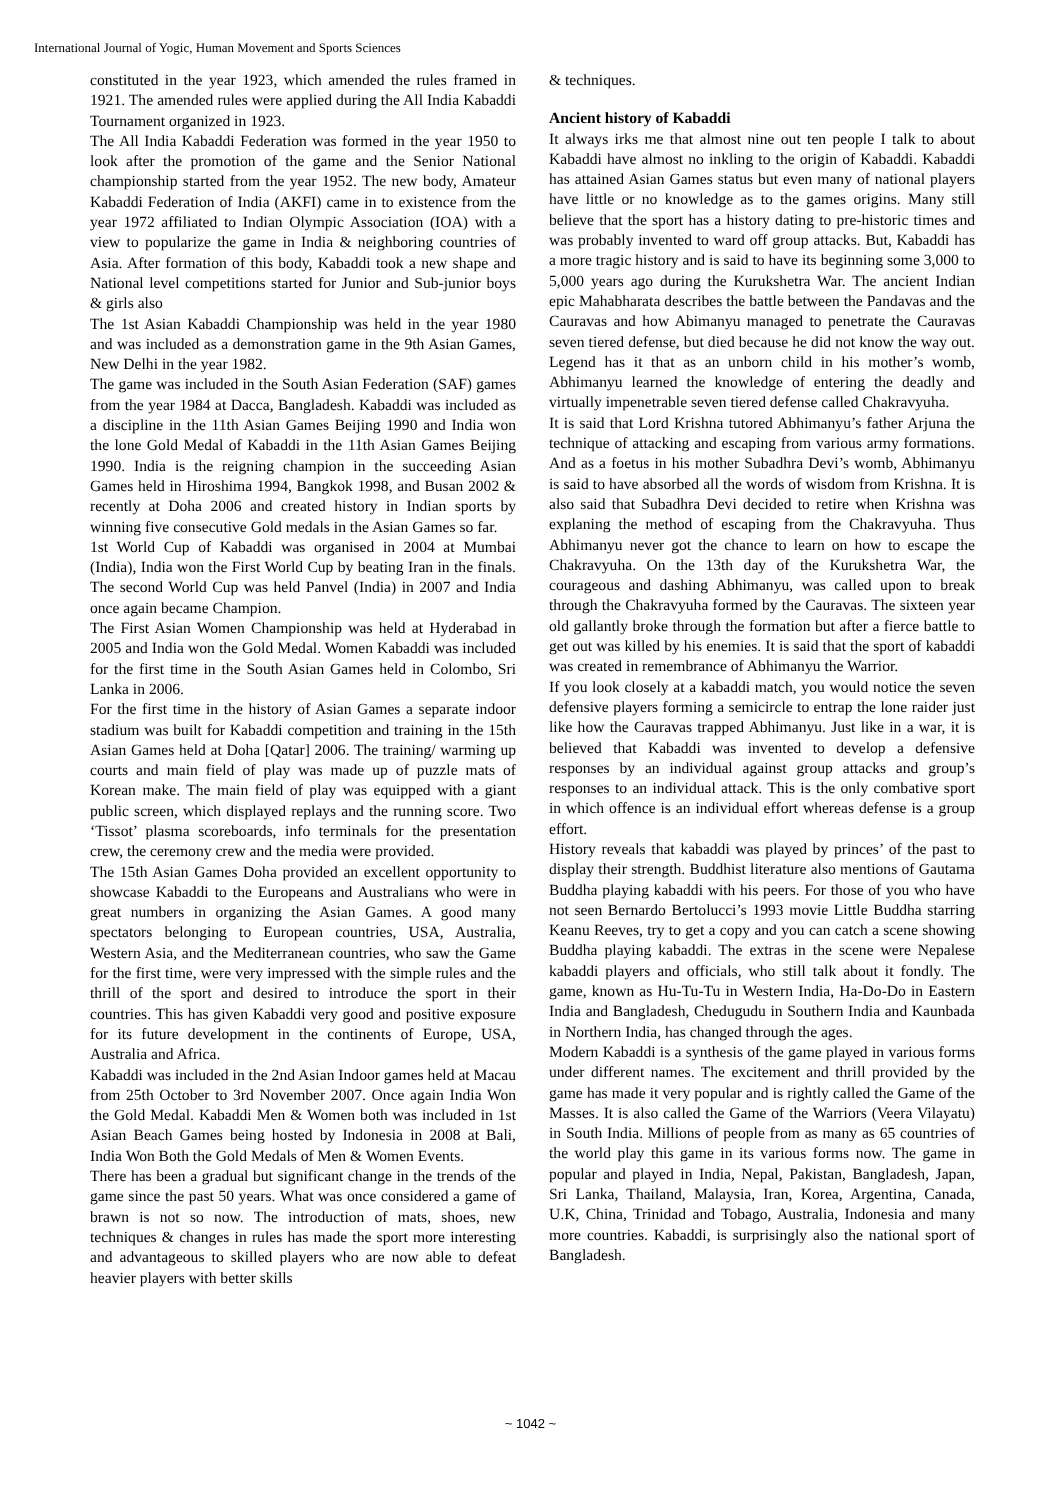International Journal of Yogic, Human Movement and Sports Sciences
constituted in the year 1923, which amended the rules framed in 1921. The amended rules were applied during the All India Kabaddi Tournament organized in 1923.
The All India Kabaddi Federation was formed in the year 1950 to look after the promotion of the game and the Senior National championship started from the year 1952. The new body, Amateur Kabaddi Federation of India (AKFI) came in to existence from the year 1972 affiliated to Indian Olympic Association (IOA) with a view to popularize the game in India & neighboring countries of Asia. After formation of this body, Kabaddi took a new shape and National level competitions started for Junior and Sub-junior boys & girls also
The 1st Asian Kabaddi Championship was held in the year 1980 and was included as a demonstration game in the 9th Asian Games, New Delhi in the year 1982.
The game was included in the South Asian Federation (SAF) games from the year 1984 at Dacca, Bangladesh. Kabaddi was included as a discipline in the 11th Asian Games Beijing 1990 and India won the lone Gold Medal of Kabaddi in the 11th Asian Games Beijing 1990. India is the reigning champion in the succeeding Asian Games held in Hiroshima 1994, Bangkok 1998, and Busan 2002 & recently at Doha 2006 and created history in Indian sports by winning five consecutive Gold medals in the Asian Games so far.
1st World Cup of Kabaddi was organised in 2004 at Mumbai (India), India won the First World Cup by beating Iran in the finals. The second World Cup was held Panvel (India) in 2007 and India once again became Champion.
The First Asian Women Championship was held at Hyderabad in 2005 and India won the Gold Medal. Women Kabaddi was included for the first time in the South Asian Games held in Colombo, Sri Lanka in 2006.
For the first time in the history of Asian Games a separate indoor stadium was built for Kabaddi competition and training in the 15th Asian Games held at Doha [Qatar] 2006. The training/ warming up courts and main field of play was made up of puzzle mats of Korean make. The main field of play was equipped with a giant public screen, which displayed replays and the running score. Two ‘Tissot’ plasma scoreboards, info terminals for the presentation crew, the ceremony crew and the media were provided.
The 15th Asian Games Doha provided an excellent opportunity to showcase Kabaddi to the Europeans and Australians who were in great numbers in organizing the Asian Games. A good many spectators belonging to European countries, USA, Australia, Western Asia, and the Mediterranean countries, who saw the Game for the first time, were very impressed with the simple rules and the thrill of the sport and desired to introduce the sport in their countries. This has given Kabaddi very good and positive exposure for its future development in the continents of Europe, USA, Australia and Africa.
Kabaddi was included in the 2nd Asian Indoor games held at Macau from 25th October to 3rd November 2007. Once again India Won the Gold Medal. Kabaddi Men & Women both was included in 1st Asian Beach Games being hosted by Indonesia in 2008 at Bali, India Won Both the Gold Medals of Men & Women Events.
There has been a gradual but significant change in the trends of the game since the past 50 years. What was once considered a game of brawn is not so now. The introduction of mats, shoes, new techniques & changes in rules has made the sport more interesting and advantageous to skilled players who are now able to defeat heavier players with better skills
& techniques.
Ancient history of Kabaddi
It always irks me that almost nine out ten people I talk to about Kabaddi have almost no inkling to the origin of Kabaddi. Kabaddi has attained Asian Games status but even many of national players have little or no knowledge as to the games origins. Many still believe that the sport has a history dating to pre-historic times and was probably invented to ward off group attacks. But, Kabaddi has a more tragic history and is said to have its beginning some 3,000 to 5,000 years ago during the Kurukshetra War. The ancient Indian epic Mahabharata describes the battle between the Pandavas and the Cauravas and how Abimanyu managed to penetrate the Cauravas seven tiered defense, but died because he did not know the way out. Legend has it that as an unborn child in his mother’s womb, Abhimanyu learned the knowledge of entering the deadly and virtually impenetrable seven tiered defense called Chakravyuha.
It is said that Lord Krishna tutored Abhimanyu’s father Arjuna the technique of attacking and escaping from various army formations. And as a foetus in his mother Subadhra Devi’s womb, Abhimanyu is said to have absorbed all the words of wisdom from Krishna. It is also said that Subadhra Devi decided to retire when Krishna was explaning the method of escaping from the Chakravyuha. Thus Abhimanyu never got the chance to learn on how to escape the Chakravyuha. On the 13th day of the Kurukshetra War, the courageous and dashing Abhimanyu, was called upon to break through the Chakravyuha formed by the Cauravas. The sixteen year old gallantly broke through the formation but after a fierce battle to get out was killed by his enemies. It is said that the sport of kabaddi was created in remembrance of Abhimanyu the Warrior.
If you look closely at a kabaddi match, you would notice the seven defensive players forming a semicircle to entrap the lone raider just like how the Cauravas trapped Abhimanyu. Just like in a war, it is believed that Kabaddi was invented to develop a defensive responses by an individual against group attacks and group’s responses to an individual attack. This is the only combative sport in which offence is an individual effort whereas defense is a group effort.
History reveals that kabaddi was played by princes’ of the past to display their strength. Buddhist literature also mentions of Gautama Buddha playing kabaddi with his peers. For those of you who have not seen Bernardo Bertolucci’s 1993 movie Little Buddha starring Keanu Reeves, try to get a copy and you can catch a scene showing Buddha playing kabaddi. The extras in the scene were Nepalese kabaddi players and officials, who still talk about it fondly. The game, known as Hu-Tu-Tu in Western India, Ha-Do-Do in Eastern India and Bangladesh, Chedugudu in Southern India and Kaunbada in Northern India, has changed through the ages.
Modern Kabaddi is a synthesis of the game played in various forms under different names. The excitement and thrill provided by the game has made it very popular and is rightly called the Game of the Masses. It is also called the Game of the Warriors (Veera Vilayatu) in South India. Millions of people from as many as 65 countries of the world play this game in its various forms now. The game in popular and played in India, Nepal, Pakistan, Bangladesh, Japan, Sri Lanka, Thailand, Malaysia, Iran, Korea, Argentina, Canada, U.K, China, Trinidad and Tobago, Australia, Indonesia and many more countries. Kabaddi, is surprisingly also the national sport of Bangladesh.
~ 1042 ~